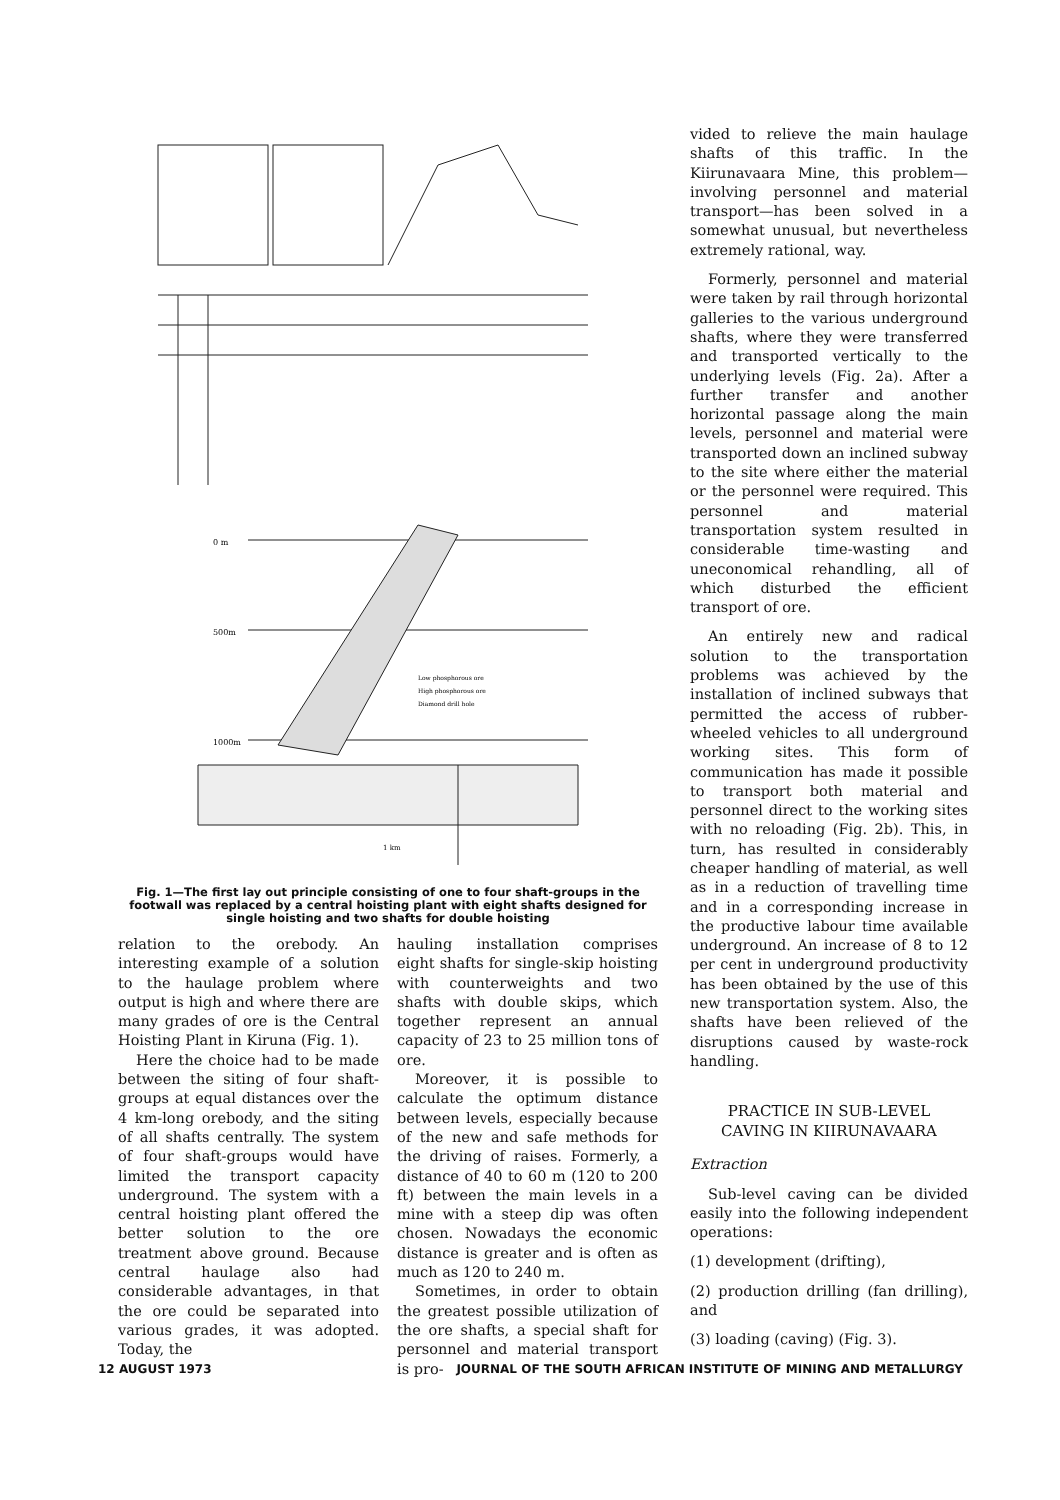0 m
500m
1000m
Low phosphorous ore
High phosphorous ore
Diamond drill hole
1 km
Fig. 1—The first lay out principle consisting of one to four shaft-groups in the footwall was replaced by a central hoisting plant with eight shafts designed for single hoisting and two shafts for double hoisting
relation to the orebody. An interesting example of a solution to the haulage problem where output is high and where there are many grades of ore is the Central Hoisting Plant in Kiruna (Fig. 1).
Here the choice had to be made between the siting of four shaft-groups at equal distances over the 4 km-long orebody, and the siting of all shafts centrally. The system of four shaft-groups would have limited the transport capacity underground. The system with a central hoisting plant offered the better solution to the ore treatment above ground. Because central haulage also had considerable advantages, in that the ore could be separated into various grades, it was adopted. Today, the
hauling installation comprises eight shafts for single-skip hoisting with counterweights and two shafts with double skips, which together represent an annual capacity of 23 to 25 million tons of ore.
Moreover, it is possible to calculate the optimum distance between levels, especially because of the new and safe methods for the driving of raises. Formerly, a distance of 40 to 60 m (120 to 200 ft) between the main levels in a mine with a steep dip was often chosen. Nowadays the economic distance is greater and is often as much as 120 to 240 m.
Sometimes, in order to obtain the greatest possible utilization of the ore shafts, a special shaft for personnel and material transport is pro-
vided to relieve the main haulage shafts of this traffic. In the Kiirunavaara Mine, this problem—involving personnel and material transport—has been solved in a somewhat unusual, but nevertheless extremely rational, way.
Formerly, personnel and material were taken by rail through horizontal galleries to the various underground shafts, where they were transferred and transported vertically to the underlying levels (Fig. 2a). After a further transfer and another horizontal passage along the main levels, personnel and material were transported down an inclined subway to the site where either the material or the personnel were required. This personnel and material transportation system resulted in considerable time-wasting and uneconomical rehandling, all of which disturbed the efficient transport of ore.
An entirely new and radical solution to the transportation problems was achieved by the installation of inclined subways that permitted the access of rubber-wheeled vehicles to all underground working sites. This form of communication has made it possible to transport both material and personnel direct to the working sites with no reloading (Fig. 2b). This, in turn, has resulted in considerably cheaper handling of material, as well as in a reduction of travelling time and in a corresponding increase in the productive labour time available underground. An increase of 8 to 12 per cent in underground productivity has been obtained by the use of this new transportation system. Also, the shafts have been relieved of the disruptions caused by waste-rock handling.
PRACTICE IN SUB-LEVEL
CAVING IN KIIRUNAVAARA
Extraction
Sub-level caving can be divided easily into the following independent operations:
(1) development (drifting),
(2) production drilling (fan drilling), and
(3) loading (caving) (Fig. 3).
12 AUGUST 1973 JOURNAL OF THE SOUTH AFRICAN INSTITUTE OF MINING AND METALLURGY